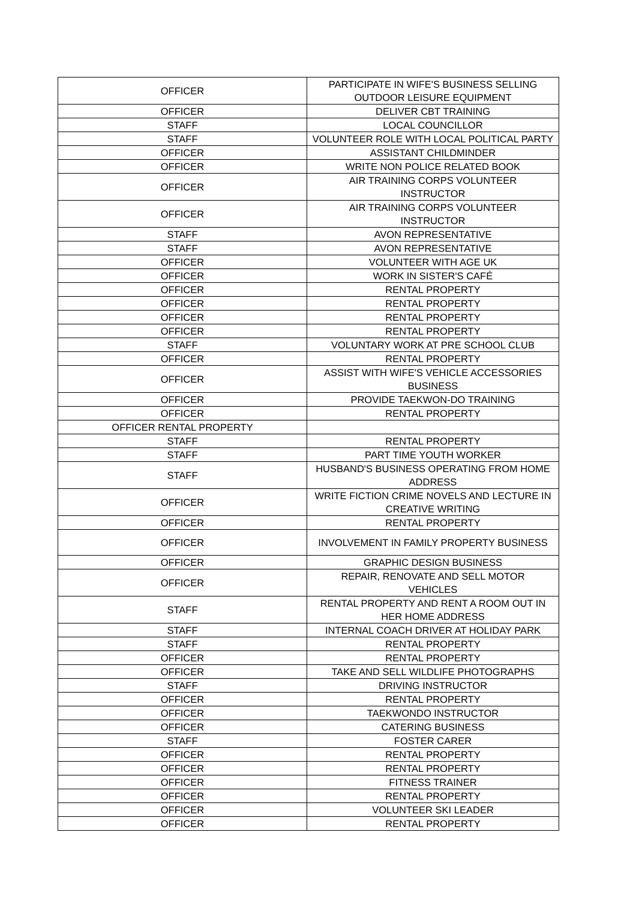| OFFICER | PARTICIPATE IN WIFE'S BUSINESS SELLING OUTDOOR LEISURE EQUIPMENT |
| OFFICER | DELIVER CBT TRAINING |
| STAFF | LOCAL COUNCILLOR |
| STAFF | VOLUNTEER ROLE WITH LOCAL POLITICAL PARTY |
| OFFICER | ASSISTANT CHILDMINDER |
| OFFICER | WRITE NON POLICE RELATED BOOK |
| OFFICER | AIR TRAINING CORPS VOLUNTEER INSTRUCTOR |
| OFFICER | AIR TRAINING CORPS VOLUNTEER INSTRUCTOR |
| STAFF | AVON REPRESENTATIVE |
| STAFF | AVON REPRESENTATIVE |
| OFFICER | VOLUNTEER WITH AGE UK |
| OFFICER | WORK IN SISTER'S CAFÉ |
| OFFICER | RENTAL PROPERTY |
| OFFICER | RENTAL PROPERTY |
| OFFICER | RENTAL PROPERTY |
| OFFICER | RENTAL PROPERTY |
| STAFF | VOLUNTARY WORK AT PRE SCHOOL CLUB |
| OFFICER | RENTAL PROPERTY |
| OFFICER | ASSIST WITH WIFE'S VEHICLE ACCESSORIES BUSINESS |
| OFFICER | PROVIDE TAEKWON-DO TRAINING |
| OFFICER | RENTAL PROPERTY |
| OFFICER RENTAL PROPERTY | |
| STAFF | RENTAL PROPERTY |
| STAFF | PART TIME YOUTH WORKER |
| STAFF | HUSBAND'S BUSINESS OPERATING FROM HOME ADDRESS |
| OFFICER | WRITE FICTION CRIME NOVELS AND LECTURE IN CREATIVE WRITING |
| OFFICER | RENTAL PROPERTY |
| OFFICER | INVOLVEMENT IN FAMILY PROPERTY BUSINESS |
| OFFICER | GRAPHIC DESIGN BUSINESS |
| OFFICER | REPAIR, RENOVATE AND SELL MOTOR VEHICLES |
| STAFF | RENTAL PROPERTY AND RENT A ROOM OUT IN HER HOME ADDRESS |
| STAFF | INTERNAL COACH DRIVER AT HOLIDAY PARK |
| STAFF | RENTAL PROPERTY |
| OFFICER | RENTAL PROPERTY |
| OFFICER | TAKE AND SELL WILDLIFE PHOTOGRAPHS |
| STAFF | DRIVING INSTRUCTOR |
| OFFICER | RENTAL PROPERTY |
| OFFICER | TAEKWONDO INSTRUCTOR |
| OFFICER | CATERING BUSINESS |
| STAFF | FOSTER CARER |
| OFFICER | RENTAL PROPERTY |
| OFFICER | RENTAL PROPERTY |
| OFFICER | FITNESS TRAINER |
| OFFICER | RENTAL PROPERTY |
| OFFICER | VOLUNTEER SKI LEADER |
| OFFICER | RENTAL PROPERTY |